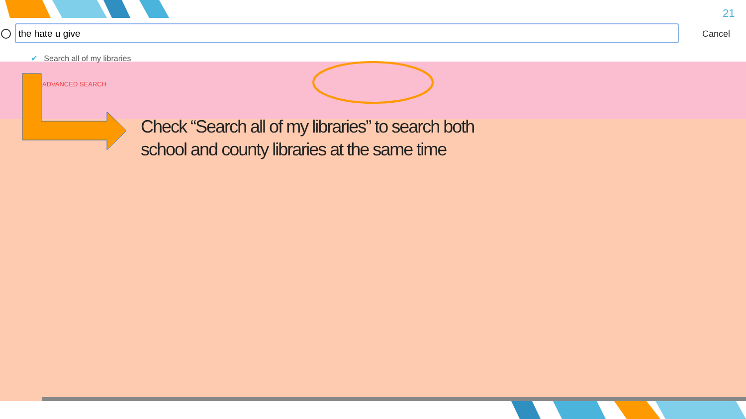21
the hate u give Cancel
✔ Search all of my libraries
ADVANCED SEARCH
Check “Search all of my libraries” to search both school and county libraries at the same time